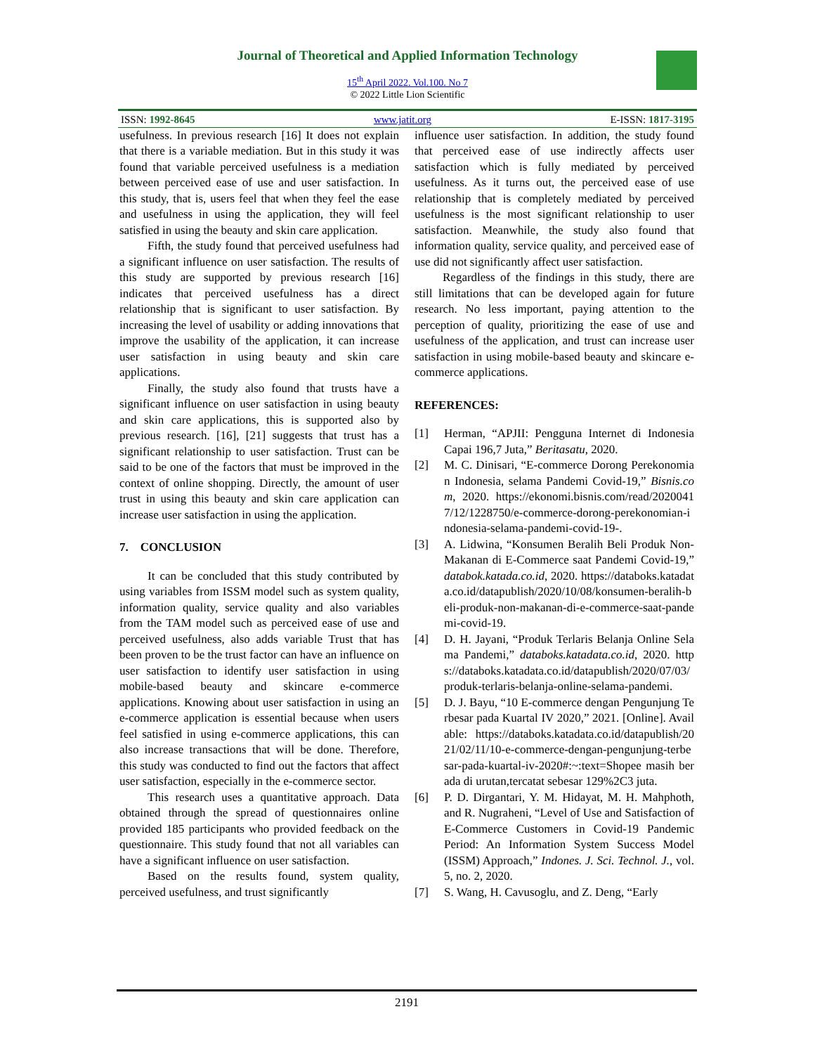Journal of Theoretical and Applied Information Technology
15<sup>th</sup> April 2022. Vol.100. No 7
© 2022 Little Lion Scientific
ISSN: 1992-8645 www.jatit.org E-ISSN: 1817-3195
usefulness. In previous research [16] It does not explain that there is a variable mediation. But in this study it was found that variable perceived usefulness is a mediation between perceived ease of use and user satisfaction. In this study, that is, users feel that when they feel the ease and usefulness in using the application, they will feel satisfied in using the beauty and skin care application.
Fifth, the study found that perceived usefulness had a significant influence on user satisfaction. The results of this study are supported by previous research [16] indicates that perceived usefulness has a direct relationship that is significant to user satisfaction. By increasing the level of usability or adding innovations that improve the usability of the application, it can increase user satisfaction in using beauty and skin care applications.
Finally, the study also found that trusts have a significant influence on user satisfaction in using beauty and skin care applications, this is supported also by previous research. [16], [21] suggests that trust has a significant relationship to user satisfaction. Trust can be said to be one of the factors that must be improved in the context of online shopping. Directly, the amount of user trust in using this beauty and skin care application can increase user satisfaction in using the application.
7. CONCLUSION
It can be concluded that this study contributed by using variables from ISSM model such as system quality, information quality, service quality and also variables from the TAM model such as perceived ease of use and perceived usefulness, also adds variable Trust that has been proven to be the trust factor can have an influence on user satisfaction to identify user satisfaction in using mobile-based beauty and skincare e-commerce applications. Knowing about user satisfaction in using an e-commerce application is essential because when users feel satisfied in using e-commerce applications, this can also increase transactions that will be done. Therefore, this study was conducted to find out the factors that affect user satisfaction, especially in the e-commerce sector.
This research uses a quantitative approach. Data obtained through the spread of questionnaires online provided 185 participants who provided feedback on the questionnaire. This study found that not all variables can have a significant influence on user satisfaction.
Based on the results found, system quality, perceived usefulness, and trust significantly
influence user satisfaction. In addition, the study found that perceived ease of use indirectly affects user satisfaction which is fully mediated by perceived usefulness. As it turns out, the perceived ease of use relationship that is completely mediated by perceived usefulness is the most significant relationship to user satisfaction. Meanwhile, the study also found that information quality, service quality, and perceived ease of use did not significantly affect user satisfaction.
Regardless of the findings in this study, there are still limitations that can be developed again for future research. No less important, paying attention to the perception of quality, prioritizing the ease of use and usefulness of the application, and trust can increase user satisfaction in using mobile-based beauty and skincare e-commerce applications.
REFERENCES:
[1] Herman, “APJII: Pengguna Internet di Indonesia Capai 196,7 Juta,” Beritasatu, 2020.
[2] M. C. Dinisari, “E-commerce Dorong Perekonomian Indonesia, selama Pandemi Covid-19,” Bisnis.com, 2020. https://ekonomi.bisnis.com/read/20200417/12/1228750/e-commerce-dorong-perekonomian-indonesia-selama-pandemi-covid-19-.
[3] A. Lidwina, “Konsumen Beralih Beli Produk Non-Makanan di E-Commerce saat Pandemi Covid-19,” databok.katada.co.id, 2020. https://databoks.katadata.co.id/datapublish/2020/10/08/konsumen-beralih-beli-produk-non-makanan-di-e-commerce-saat-pandemi-covid-19.
[4] D. H. Jayani, “Produk Terlaris Belanja Online Selama Pandemi,” databoks.katadata.co.id, 2020. https://databoks.katadata.co.id/datapublish/2020/07/03/produk-terlaris-belanja-online-selama-pandemi.
[5] D. J. Bayu, “10 E-commerce dengan Pengunjung Terbesar pada Kuartal IV 2020,” 2021. [Online]. Available: https://databoks.katadata.co.id/datapublish/2021/02/11/10-e-commerce-dengan-pengunjung-terbesar-pada-kuartal-iv-2020#:~:text=Shopee masih berada di urutan,tercatat sebesar 129%2C3 juta.
[6] P. D. Dirgantari, Y. M. Hidayat, M. H. Mahphoth, and R. Nugraheni, “Level of Use and Satisfaction of E-Commerce Customers in Covid-19 Pandemic Period: An Information System Success Model (ISSM) Approach,” Indones. J. Sci. Technol. J., vol. 5, no. 2, 2020.
[7] S. Wang, H. Cavusoglu, and Z. Deng, “Early
2191